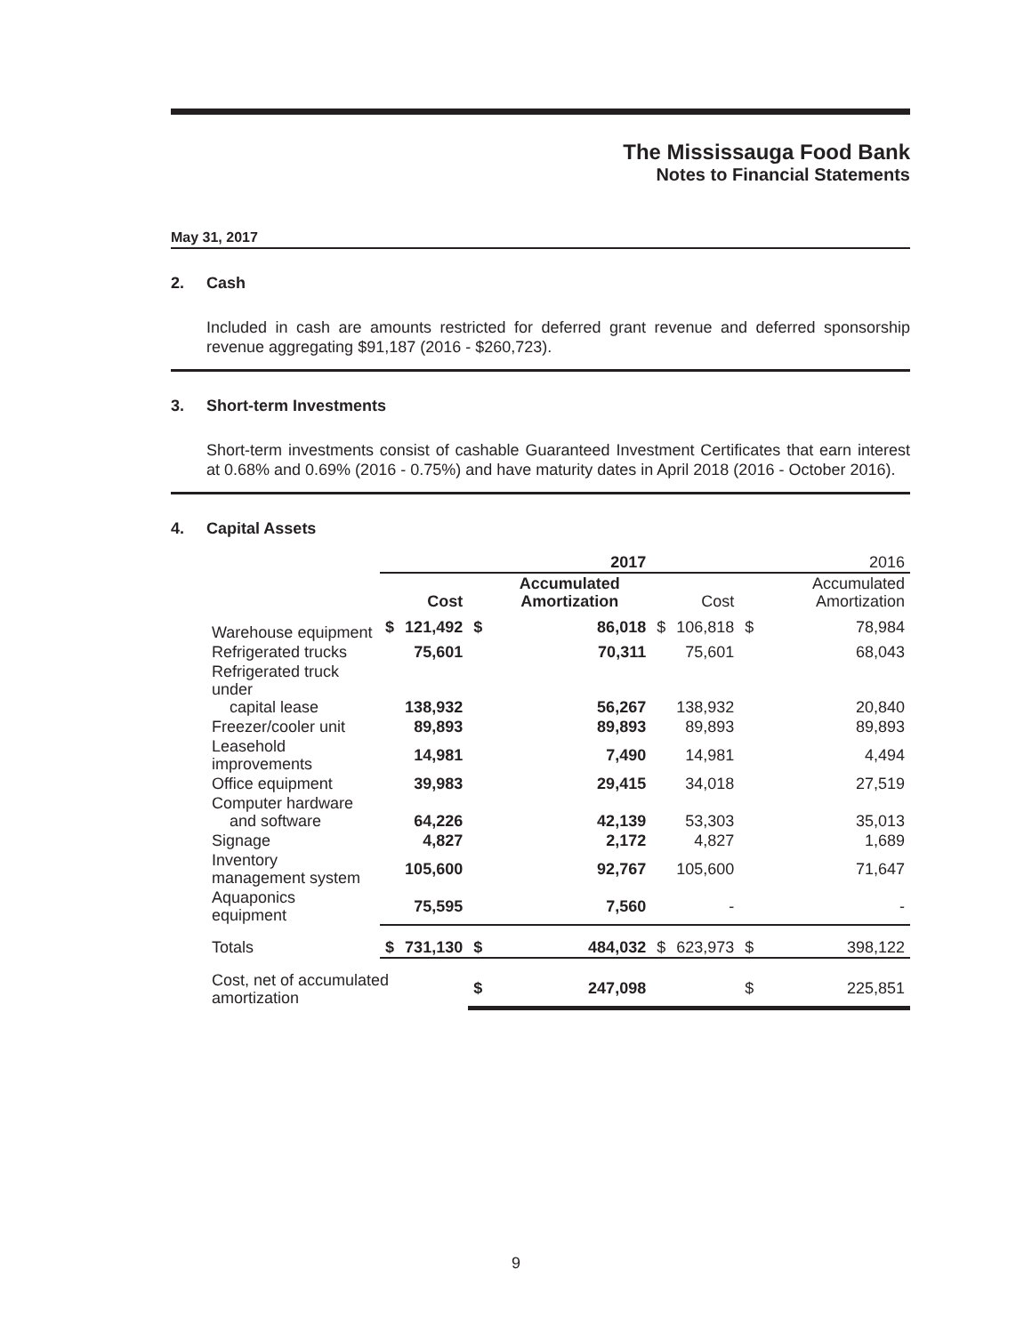The Mississauga Food Bank
Notes to Financial Statements
May 31, 2017
2. Cash
Included in cash are amounts restricted for deferred grant revenue and deferred sponsorship revenue aggregating $91,187 (2016 - $260,723).
3. Short-term Investments
Short-term investments consist of cashable Guaranteed Investment Certificates that earn interest at 0.68% and 0.69% (2016 - 0.75%) and have maturity dates in April 2018 (2016 - October 2016).
4. Capital Assets
| | 2017 | | | | 2016 | | | |
| --- | --- | --- | --- | --- | --- | --- | --- | --- |
| | | Cost | | Accumulated Amortization | | Cost | | Accumulated Amortization |
| Warehouse equipment | $ | 121,492 | $ | 86,018 | $ | 106,818 | $ | 78,984 |
| Refrigerated trucks | | 75,601 | | 70,311 | | 75,601 | | 68,043 |
| Refrigerated truck under capital lease | | 138,932 | | 56,267 | | 138,932 | | 20,840 |
| Freezer/cooler unit | | 89,893 | | 89,893 | | 89,893 | | 89,893 |
| Leasehold improvements | | 14,981 | | 7,490 | | 14,981 | | 4,494 |
| Office equipment | | 39,983 | | 29,415 | | 34,018 | | 27,519 |
| Computer hardware and software | | 64,226 | | 42,139 | | 53,303 | | 35,013 |
| Signage | | 4,827 | | 2,172 | | 4,827 | | 1,689 |
| Inventory management system | | 105,600 | | 92,767 | | 105,600 | | 71,647 |
| Aquaponics equipment | | 75,595 | | 7,560 | | - | | - |
| Totals | $ | 731,130 | $ | 484,032 | $ | 623,973 | $ | 398,122 |
| Cost, net of accumulated amortization | | | $ | 247,098 | | | $ | 225,851 |
9